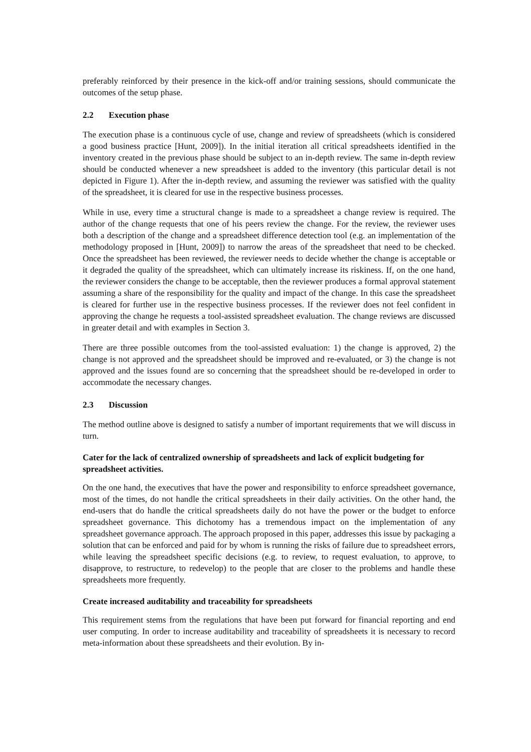preferably reinforced by their presence in the kick-off and/or training sessions, should communicate the outcomes of the setup phase.
2.2 Execution phase
The execution phase is a continuous cycle of use, change and review of spreadsheets (which is considered a good business practice [Hunt, 2009]). In the initial iteration all critical spreadsheets identified in the inventory created in the previous phase should be subject to an in-depth review. The same in-depth review should be conducted whenever a new spreadsheet is added to the inventory (this particular detail is not depicted in Figure 1). After the in-depth review, and assuming the reviewer was satisfied with the quality of the spreadsheet, it is cleared for use in the respective business processes.
While in use, every time a structural change is made to a spreadsheet a change review is required. The author of the change requests that one of his peers review the change. For the review, the reviewer uses both a description of the change and a spreadsheet difference detection tool (e.g. an implementation of the methodology proposed in [Hunt, 2009]) to narrow the areas of the spreadsheet that need to be checked. Once the spreadsheet has been reviewed, the reviewer needs to decide whether the change is acceptable or it degraded the quality of the spreadsheet, which can ultimately increase its riskiness. If, on the one hand, the reviewer considers the change to be acceptable, then the reviewer produces a formal approval statement assuming a share of the responsibility for the quality and impact of the change. In this case the spreadsheet is cleared for further use in the respective business processes. If the reviewer does not feel confident in approving the change he requests a tool-assisted spreadsheet evaluation. The change reviews are discussed in greater detail and with examples in Section 3.
There are three possible outcomes from the tool-assisted evaluation: 1) the change is approved, 2) the change is not approved and the spreadsheet should be improved and re-evaluated, or 3) the change is not approved and the issues found are so concerning that the spreadsheet should be re-developed in order to accommodate the necessary changes.
2.3 Discussion
The method outline above is designed to satisfy a number of important requirements that we will discuss in turn.
Cater for the lack of centralized ownership of spreadsheets and lack of explicit budgeting for spreadsheet activities.
On the one hand, the executives that have the power and responsibility to enforce spreadsheet governance, most of the times, do not handle the critical spreadsheets in their daily activities. On the other hand, the end-users that do handle the critical spreadsheets daily do not have the power or the budget to enforce spreadsheet governance. This dichotomy has a tremendous impact on the implementation of any spreadsheet governance approach. The approach proposed in this paper, addresses this issue by packaging a solution that can be enforced and paid for by whom is running the risks of failure due to spreadsheet errors, while leaving the spreadsheet specific decisions (e.g. to review, to request evaluation, to approve, to disapprove, to restructure, to redevelop) to the people that are closer to the problems and handle these spreadsheets more frequently.
Create increased auditability and traceability for spreadsheets
This requirement stems from the regulations that have been put forward for financial reporting and end user computing. In order to increase auditability and traceability of spreadsheets it is necessary to record meta-information about these spreadsheets and their evolution. By in-